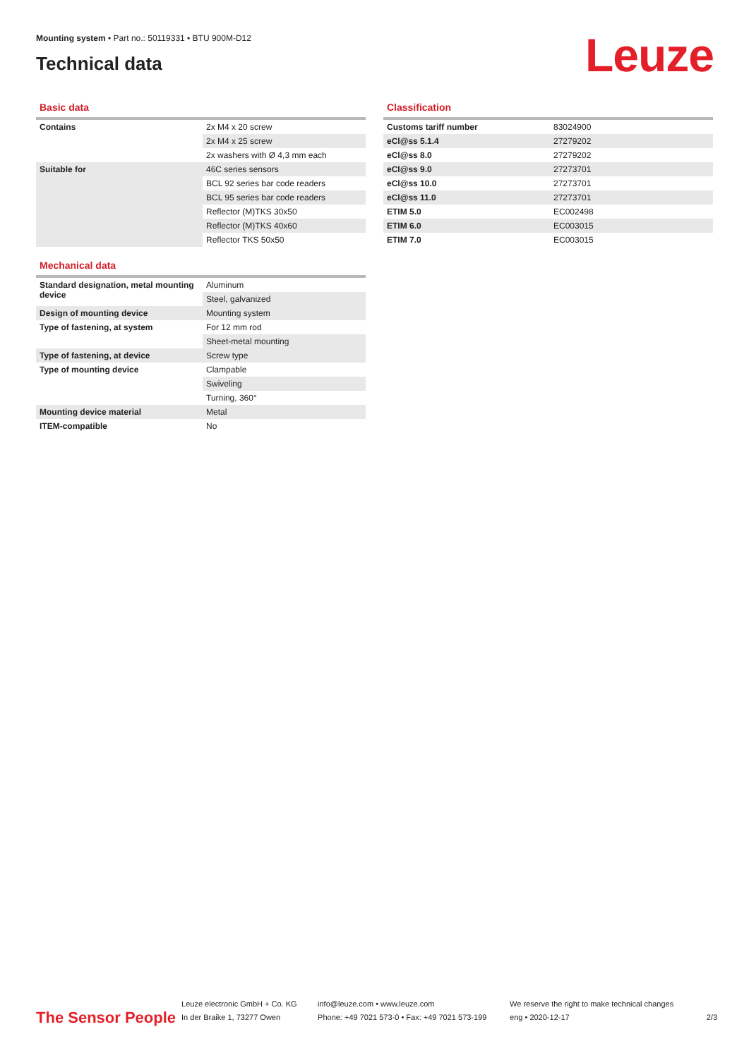Mounting system • Part no.: 50119331 • BTU 900M-D12
Technical data
Leuze
Basic data
| Contains | 2x M4 x 20 screw |
| | 2x M4 x 25 screw |
| | 2x washers with Ø 4,3 mm each |
| Suitable for | 46C series sensors |
| | BCL 92 series bar code readers |
| | BCL 95 series bar code readers |
| | Reflector (M)TKS 30x50 |
| | Reflector (M)TKS 40x60 |
| | Reflector TKS 50x50 |
Mechanical data
| Standard designation, metal mounting device | Aluminum |
| | Steel, galvanized |
| Design of mounting device | Mounting system |
| Type of fastening, at system | For 12 mm rod |
| | Sheet-metal mounting |
| Type of fastening, at device | Screw type |
| Type of mounting device | Clampable |
| | Swiveling |
| | Turning, 360° |
| Mounting device material | Metal |
| ITEM-compatible | No |
Classification
| Customs tariff number | 83024900 |
| eCl@ss 5.1.4 | 27279202 |
| eCl@ss 8.0 | 27279202 |
| eCl@ss 9.0 | 27273701 |
| eCl@ss 10.0 | 27273701 |
| eCl@ss 11.0 | 27273701 |
| ETIM 5.0 | EC002498 |
| ETIM 6.0 | EC003015 |
| ETIM 7.0 | EC003015 |
The Sensor People
Leuze electronic GmbH + Co. KG
In der Braike 1, 73277 Owen
info@leuze.com • www.leuze.com
Phone: +49 7021 573-0 • Fax: +49 7021 573-199
We reserve the right to make technical changes
eng • 2020-12-17
2/3